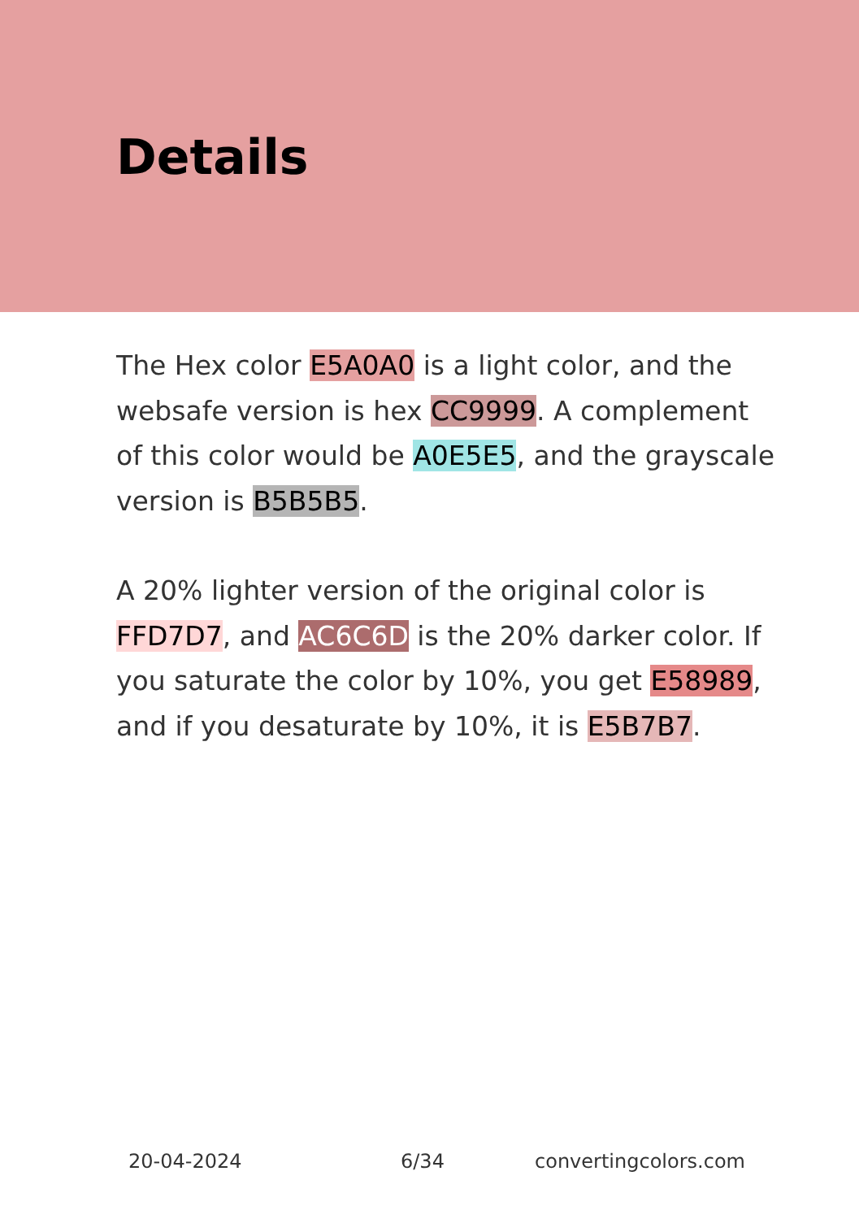Details
The Hex color E5A0A0 is a light color, and the websafe version is hex CC9999. A complement of this color would be A0E5E5, and the grayscale version is B5B5B5.
A 20% lighter version of the original color is FFD7D7, and AC6C6D is the 20% darker color. If you saturate the color by 10%, you get E58989, and if you desaturate by 10%, it is E5B7B7.
20-04-2024 6/34 convertingcolors.com